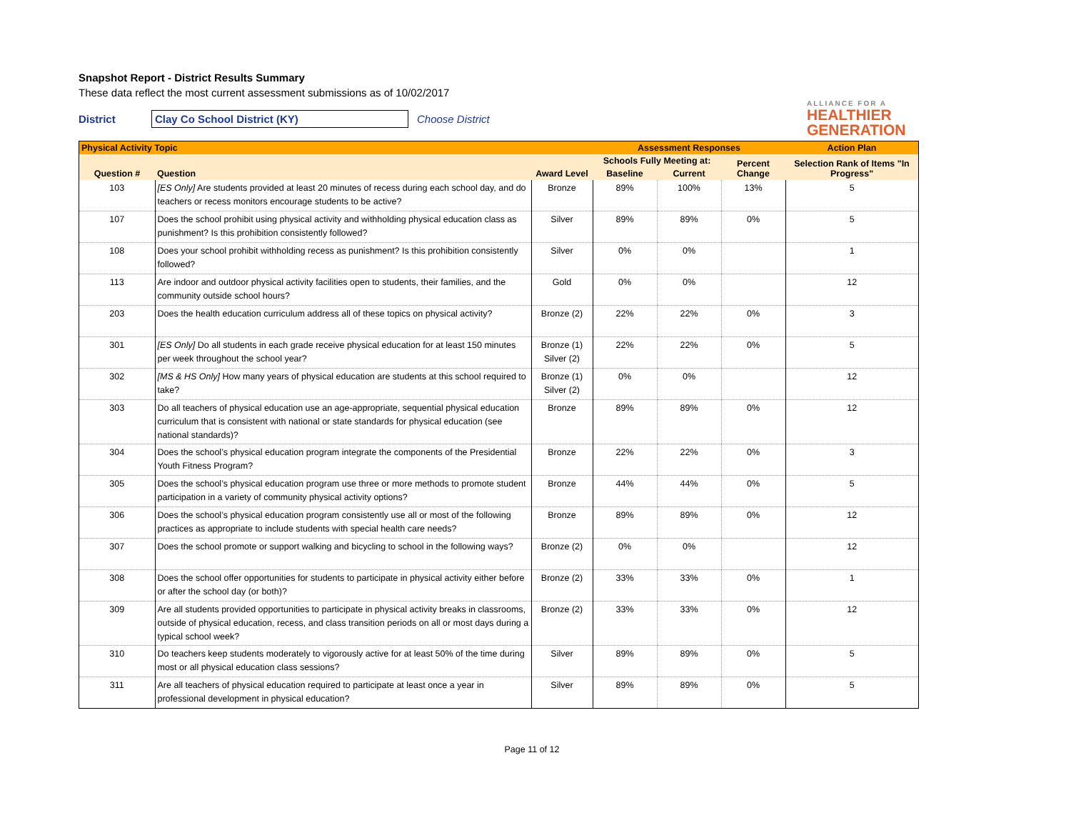Snapshot Report - District Results Summary
These data reflect the most current assessment submissions as of 10/02/2017
District
Clay Co School District (KY)
Choose District
ALLIANCE FOR A
HEALTHIER
GENERATION
| Physical Activity Topic | | | Assessment Responses | | | Action Plan |
| --- | --- | --- | --- | --- | --- | --- |
| Question # | Question | Award Level | Schools Fully Meeting at: | | Percent Change | Selection Rank of Items "In Progress" |
| | | | Baseline | Current | | |
| 103 | [ES Only] Are students provided at least 20 minutes of recess during each school day, and do teachers or recess monitors encourage students to be active? | Bronze | 89% | 100% | 13% | 5 |
| 107 | Does the school prohibit using physical activity and withholding physical education class as punishment? Is this prohibition consistently followed? | Silver | 89% | 89% | 0% | 5 |
| 108 | Does your school prohibit withholding recess as punishment? Is this prohibition consistently followed? | Silver | 0% | 0% | | 1 |
| 113 | Are indoor and outdoor physical activity facilities open to students, their families, and the community outside school hours? | Gold | 0% | 0% | | 12 |
| 203 | Does the health education curriculum address all of these topics on physical activity? | Bronze (2) | 22% | 22% | 0% | 3 |
| 301 | [ES Only] Do all students in each grade receive physical education for at least 150 minutes per week throughout the school year? | Bronze (1) Silver (2) | 22% | 22% | 0% | 5 |
| 302 | [MS & HS Only] How many years of physical education are students at this school required to take? | Bronze (1) Silver (2) | 0% | 0% | | 12 |
| 303 | Do all teachers of physical education use an age-appropriate, sequential physical education curriculum that is consistent with national or state standards for physical education (see national standards)? | Bronze | 89% | 89% | 0% | 12 |
| 304 | Does the school’s physical education program integrate the components of the Presidential Youth Fitness Program? | Bronze | 22% | 22% | 0% | 3 |
| 305 | Does the school’s physical education program use three or more methods to promote student participation in a variety of community physical activity options? | Bronze | 44% | 44% | 0% | 5 |
| 306 | Does the school’s physical education program consistently use all or most of the following practices as appropriate to include students with special health care needs? | Bronze | 89% | 89% | 0% | 12 |
| 307 | Does the school promote or support walking and bicycling to school in the following ways? | Bronze (2) | 0% | 0% | | 12 |
| 308 | Does the school offer opportunities for students to participate in physical activity either before or after the school day (or both)? | Bronze (2) | 33% | 33% | 0% | 1 |
| 309 | Are all students provided opportunities to participate in physical activity breaks in classrooms, outside of physical education, recess, and class transition periods on all or most days during a typical school week? | Bronze (2) | 33% | 33% | 0% | 12 |
| 310 | Do teachers keep students moderately to vigorously active for at least 50% of the time during most or all physical education class sessions? | Silver | 89% | 89% | 0% | 5 |
| 311 | Are all teachers of physical education required to participate at least once a year in professional development in physical education? | Silver | 89% | 89% | 0% | 5 |
Page 11 of 12